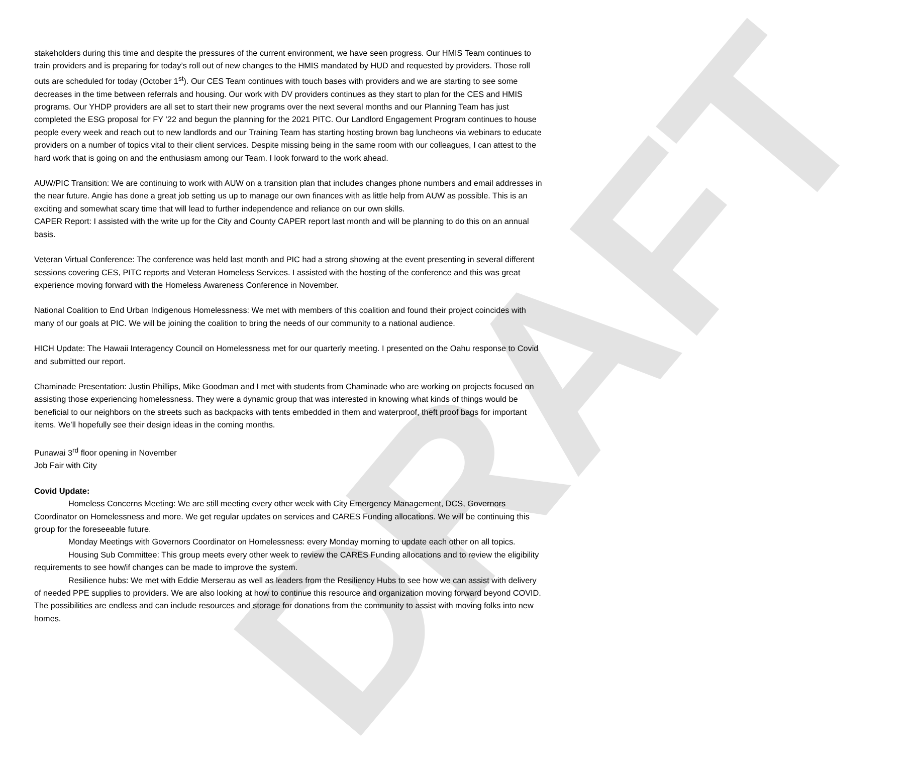DRAFT
stakeholders during this time and despite the pressures of the current environment, we have seen progress. Our HMIS Team continues to train providers and is preparing for today’s roll out of new changes to the HMIS mandated by HUD and requested by providers. Those roll outs are scheduled for today (October 1<sup>st</sup>). Our CES Team continues with touch bases with providers and we are starting to see some decreases in the time between referrals and housing. Our work with DV providers continues as they start to plan for the CES and HMIS programs. Our YHDP providers are all set to start their new programs over the next several months and our Planning Team has just completed the ESG proposal for FY ’22 and begun the planning for the 2021 PITC. Our Landlord Engagement Program continues to house people every week and reach out to new landlords and our Training Team has starting hosting brown bag luncheons via webinars to educate providers on a number of topics vital to their client services. Despite missing being in the same room with our colleagues, I can attest to the hard work that is going on and the enthusiasm among our Team. I look forward to the work ahead.
AUW/PIC Transition: We are continuing to work with AUW on a transition plan that includes changes phone numbers and email addresses in the near future. Angie has done a great job setting us up to manage our own finances with as little help from AUW as possible. This is an exciting and somewhat scary time that will lead to further independence and reliance on our own skills.
CAPER Report: I assisted with the write up for the City and County CAPER report last month and will be planning to do this on an annual basis.
Veteran Virtual Conference: The conference was held last month and PIC had a strong showing at the event presenting in several different sessions covering CES, PITC reports and Veteran Homeless Services. I assisted with the hosting of the conference and this was great experience moving forward with the Homeless Awareness Conference in November.
National Coalition to End Urban Indigenous Homelessness: We met with members of this coalition and found their project coincides with many of our goals at PIC. We will be joining the coalition to bring the needs of our community to a national audience.
HICH Update: The Hawaii Interagency Council on Homelessness met for our quarterly meeting. I presented on the Oahu response to Covid and submitted our report.
Chaminade Presentation: Justin Phillips, Mike Goodman and I met with students from Chaminade who are working on projects focused on assisting those experiencing homelessness. They were a dynamic group that was interested in knowing what kinds of things would be beneficial to our neighbors on the streets such as backpacks with tents embedded in them and waterproof, theft proof bags for important items. We’ll hopefully see their design ideas in the coming months.
Punawai 3<sup>rd</sup> floor opening in November
Job Fair with City
Covid Update:
Homeless Concerns Meeting: We are still meeting every other week with City Emergency Management, DCS, Governors Coordinator on Homelessness and more. We get regular updates on services and CARES Funding allocations. We will be continuing this group for the foreseeable future.
Monday Meetings with Governors Coordinator on Homelessness: every Monday morning to update each other on all topics.
Housing Sub Committee: This group meets every other week to review the CARES Funding allocations and to review the eligibility requirements to see how/if changes can be made to improve the system.
Resilience hubs: We met with Eddie Merserau as well as leaders from the Resiliency Hubs to see how we can assist with delivery of needed PPE supplies to providers. We are also looking at how to continue this resource and organization moving forward beyond COVID. The possibilities are endless and can include resources and storage for donations from the community to assist with moving folks into new homes.